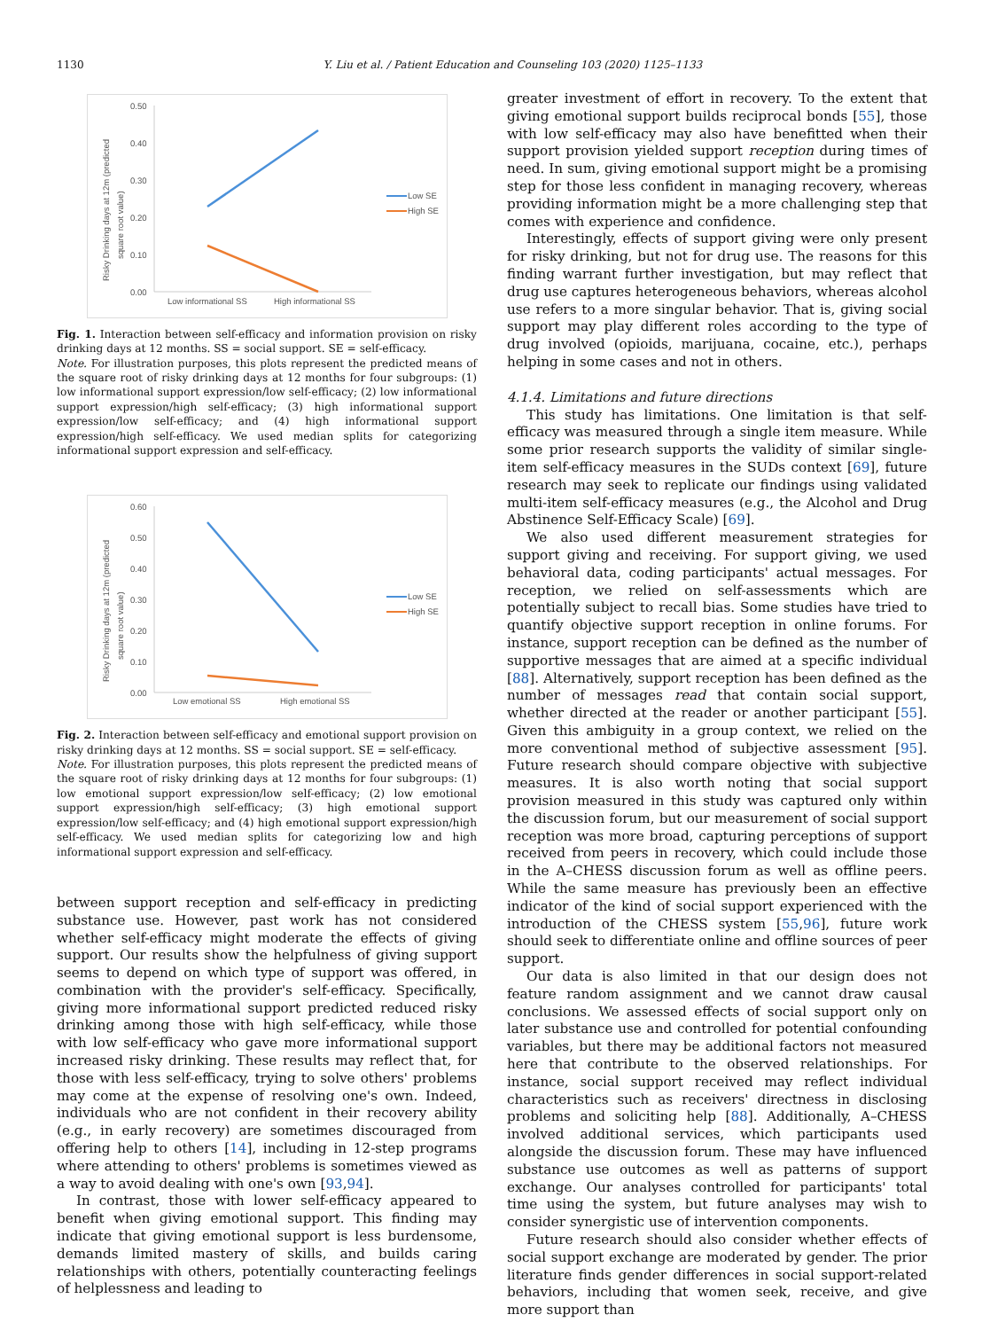1130 Y. Liu et al. / Patient Education and Counseling 103 (2020) 1125–1133
0.50
0.40
0.30
0.20
0.10
0.00
Low SE
High SE
Low informational SS
High informational SS
Risky Drinking days at 12m (predicted
square root value)
Fig. 1. Interaction between self-efficacy and information provision on risky drinking days at 12 months. SS = social support. SE = self-efficacy.
Note. For illustration purposes, this plots represent the predicted means of the square root of risky drinking days at 12 months for four subgroups: (1) low informational support expression/low self-efficacy; (2) low informational support expression/high self-efficacy; (3) high informational support expression/low self-efficacy; and (4) high informational support expression/high self-efficacy. We used median splits for categorizing informational support expression and self-efficacy.
0.60
0.50
0.40
0.30
0.20
0.10
0.00
Low SE
High SE
Low emotional SS
High emotional SS
Risky Drinking days at 12m (predicted
square root value)
Fig. 2. Interaction between self-efficacy and emotional support provision on risky drinking days at 12 months. SS = social support. SE = self-efficacy.
Note. For illustration purposes, this plots represent the predicted means of the square root of risky drinking days at 12 months for four subgroups: (1) low emotional support expression/low self-efficacy; (2) low emotional support expression/high self-efficacy; (3) high emotional support expression/low self-efficacy; and (4) high emotional support expression/high self-efficacy. We used median splits for categorizing low and high informational support expression and self-efficacy.
between support reception and self-efficacy in predicting substance use. However, past work has not considered whether self-efficacy might moderate the effects of giving support. Our results show the helpfulness of giving support seems to depend on which type of support was offered, in combination with the provider's self-efficacy. Specifically, giving more informational support predicted reduced risky drinking among those with high self-efficacy, while those with low self-efficacy who gave more informational support increased risky drinking. These results may reflect that, for those with less self-efficacy, trying to solve others' problems may come at the expense of resolving one's own. Indeed, individuals who are not confident in their recovery ability (e.g., in early recovery) are sometimes discouraged from offering help to others [14], including in 12-step programs where attending to others' problems is sometimes viewed as a way to avoid dealing with one's own [93,94].
In contrast, those with lower self-efficacy appeared to benefit when giving emotional support. This finding may indicate that giving emotional support is less burdensome, demands limited mastery of skills, and builds caring relationships with others, potentially counteracting feelings of helplessness and leading to
greater investment of effort in recovery. To the extent that giving emotional support builds reciprocal bonds [55], those with low self-efficacy may also have benefitted when their support provision yielded support reception during times of need. In sum, giving emotional support might be a promising step for those less confident in managing recovery, whereas providing information might be a more challenging step that comes with experience and confidence.
Interestingly, effects of support giving were only present for risky drinking, but not for drug use. The reasons for this finding warrant further investigation, but may reflect that drug use captures heterogeneous behaviors, whereas alcohol use refers to a more singular behavior. That is, giving social support may play different roles according to the type of drug involved (opioids, marijuana, cocaine, etc.), perhaps helping in some cases and not in others.
4.1.4. Limitations and future directions
This study has limitations. One limitation is that self-efficacy was measured through a single item measure. While some prior research supports the validity of similar single-item self-efficacy measures in the SUDs context [69], future research may seek to replicate our findings using validated multi-item self-efficacy measures (e.g., the Alcohol and Drug Abstinence Self-Efficacy Scale) [69].
We also used different measurement strategies for support giving and receiving. For support giving, we used behavioral data, coding participants' actual messages. For reception, we relied on self-assessments which are potentially subject to recall bias. Some studies have tried to quantify objective support reception in online forums. For instance, support reception can be defined as the number of supportive messages that are aimed at a specific individual [88]. Alternatively, support reception has been defined as the number of messages read that contain social support, whether directed at the reader or another participant [55]. Given this ambiguity in a group context, we relied on the more conventional method of subjective assessment [95]. Future research should compare objective with subjective measures. It is also worth noting that social support provision measured in this study was captured only within the discussion forum, but our measurement of social support reception was more broad, capturing perceptions of support received from peers in recovery, which could include those in the A–CHESS discussion forum as well as offline peers. While the same measure has previously been an effective indicator of the kind of social support experienced with the introduction of the CHESS system [55,96], future work should seek to differentiate online and offline sources of peer support.
Our data is also limited in that our design does not feature random assignment and we cannot draw causal conclusions. We assessed effects of social support only on later substance use and controlled for potential confounding variables, but there may be additional factors not measured here that contribute to the observed relationships. For instance, social support received may reflect individual characteristics such as receivers' directness in disclosing problems and soliciting help [88]. Additionally, A–CHESS involved additional services, which participants used alongside the discussion forum. These may have influenced substance use outcomes as well as patterns of support exchange. Our analyses controlled for participants' total time using the system, but future analyses may wish to consider synergistic use of intervention components.
Future research should also consider whether effects of social support exchange are moderated by gender. The prior literature finds gender differences in social support-related behaviors, including that women seek, receive, and give more support than